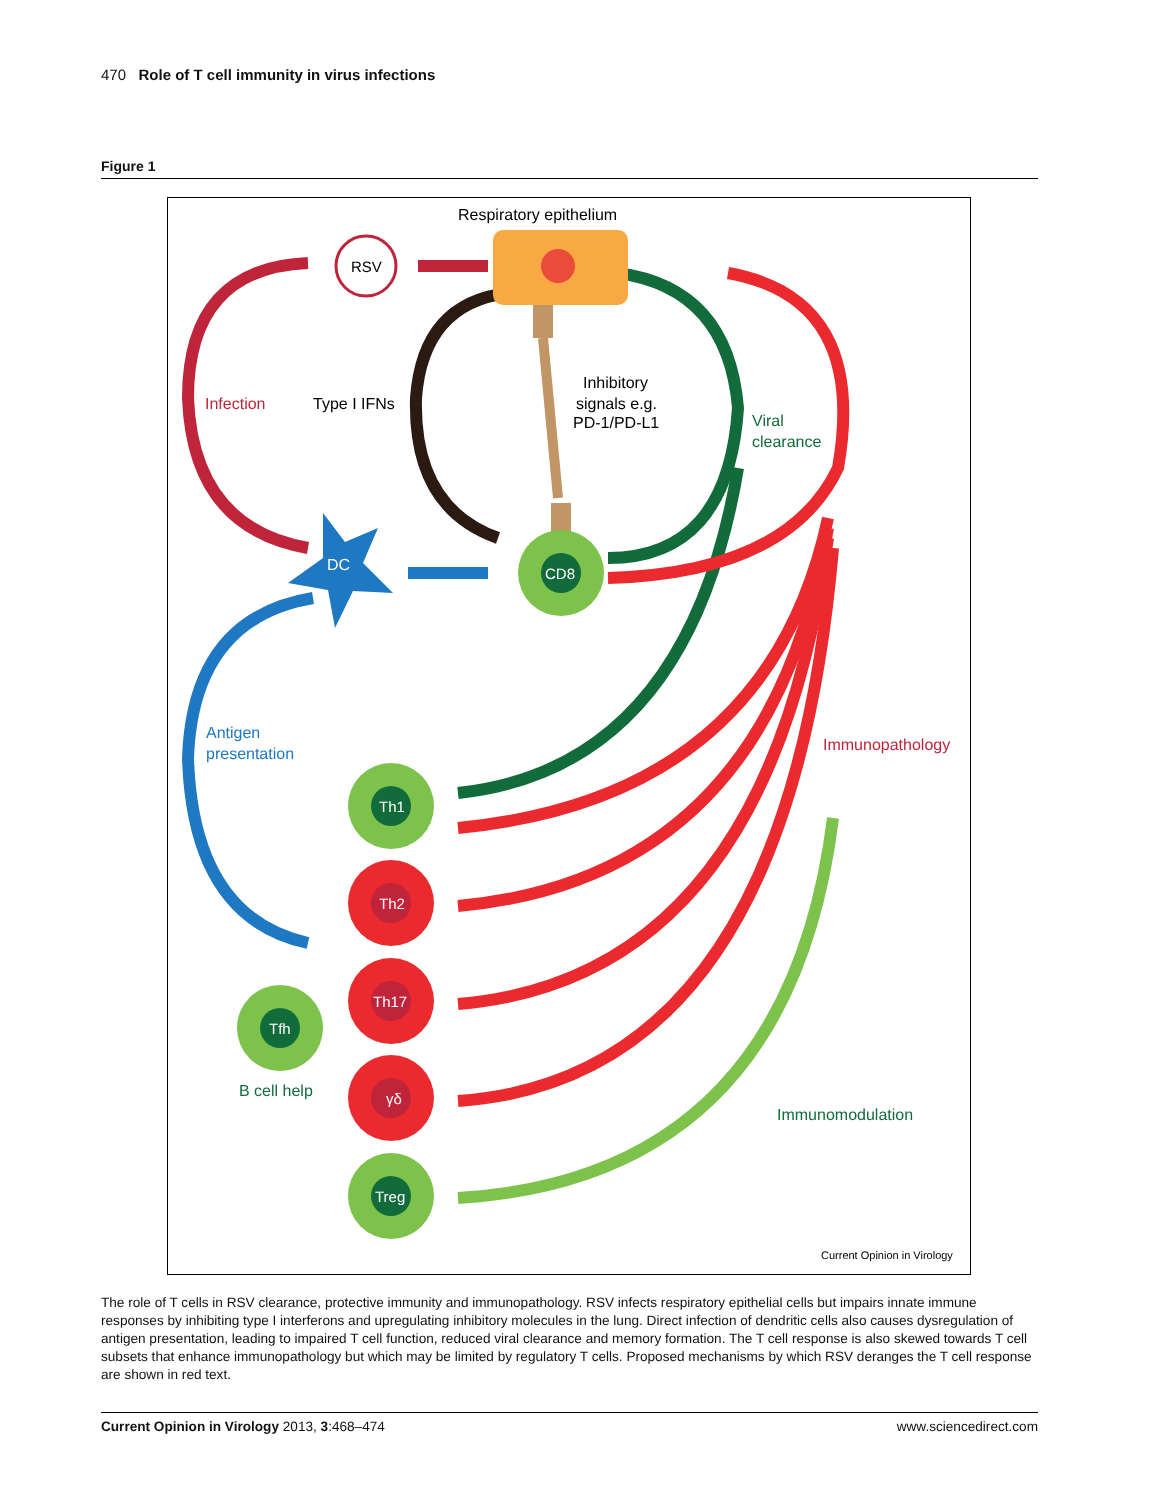470 Role of T cell immunity in virus infections
Figure 1
Respiratory epithelium
RSV
Infection
Type I IFNs
Inhibitory
signals e.g.
PD-1/PD-L1
Viral
clearance
DC
CD8
Antigen
presentation
Immunopathology
Th1
Th2
Th17
γδ
Treg
Tfh
B cell help
Immunomodulation
Current Opinion in Virology
The role of T cells in RSV clearance, protective immunity and immunopathology. RSV infects respiratory epithelial cells but impairs innate immune responses by inhibiting type I interferons and upregulating inhibitory molecules in the lung. Direct infection of dendritic cells also causes dysregulation of antigen presentation, leading to impaired T cell function, reduced viral clearance and memory formation. The T cell response is also skewed towards T cell subsets that enhance immunopathology but which may be limited by regulatory T cells. Proposed mechanisms by which RSV deranges the T cell response are shown in red text.
Current Opinion in Virology 2013, 3:468–474 www.sciencedirect.com